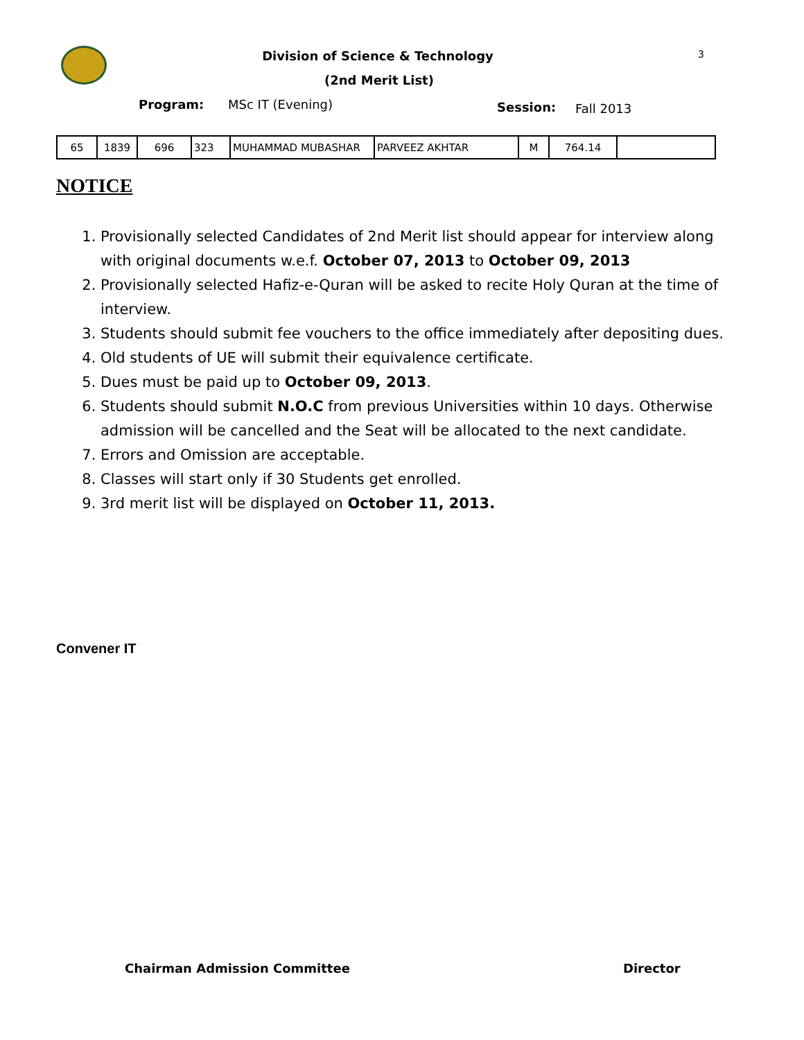Division of Science & Technology 3
(2nd Merit List)
Program: MSc IT (Evening) Session: Fall 2013
| 65 | 1839 | 696 | 323 | MUHAMMAD MUBASHAR | PARVEEZ AKHTAR | M | 764.14 | |
NOTICE
1. Provisionally selected Candidates of 2nd Merit list should appear for interview along with original documents w.e.f. October 07, 2013 to October 09, 2013
2. Provisionally selected Hafiz-e-Quran will be asked to recite Holy Quran at the time of interview.
3. Students should submit fee vouchers to the office immediately after depositing dues.
4. Old students of UE will submit their equivalence certificate.
5. Dues must be paid up to October 09, 2013.
6. Students should submit N.O.C from previous Universities within 10 days. Otherwise admission will be cancelled and the Seat will be allocated to the next candidate.
7. Errors and Omission are acceptable.
8. Classes will start only if 30 Students get enrolled.
9. 3rd merit list will be displayed on October 11, 2013.
Convener IT
Chairman Admission Committee Director